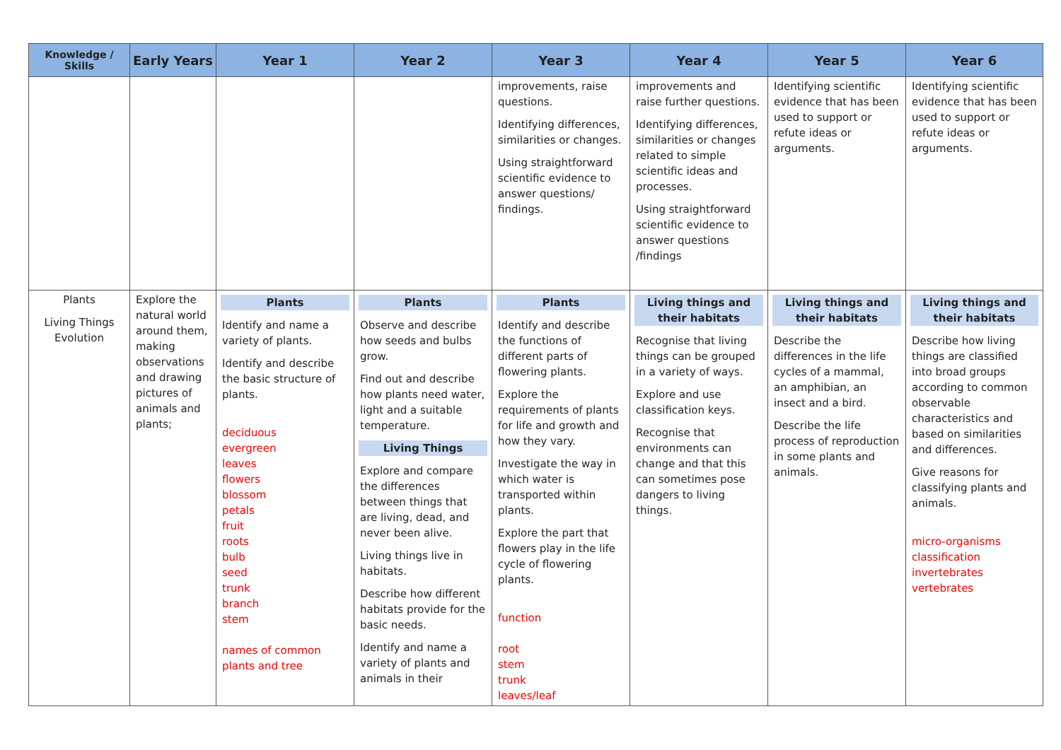| Knowledge / Skills | Early Years | Year 1 | Year 2 | Year 3 | Year 4 | Year 5 | Year 6 |
| --- | --- | --- | --- | --- | --- | --- | --- |
| | | | | improvements, raise questions. Identifying differences, similarities or changes. Using straightforward scientific evidence to answer questions/ findings. | improvements and raise further questions. Identifying differences, similarities or changes related to simple scientific ideas and processes. Using straightforward scientific evidence to answer questions /findings | Identifying scientific evidence that has been used to support or refute ideas or arguments. | Identifying scientific evidence that has been used to support or refute ideas or arguments. |
| Plants Living Things Evolution | Explore the natural world around them, making observations and drawing pictures of animals and plants; | Plants Identify and name a variety of plants. Identify and describe the basic structure of plants. deciduous evergreen leaves flowers blossom petals fruit roots bulb seed trunk branch stem names of common plants and tree | Plants Observe and describe how seeds and bulbs grow. Find out and describe how plants need water, light and a suitable temperature. Living Things Explore and compare the differences between things that are living, dead, and never been alive. Living things live in habitats. Describe how different habitats provide for the basic needs. Identify and name a variety of plants and animals in their | Plants Identify and describe the functions of different parts of flowering plants. Explore the requirements of plants for life and growth and how they vary. Investigate the way in which water is transported within plants. Explore the part that flowers play in the life cycle of flowering plants. function root stem trunk leaves/leaf | Living things and their habitats Recognise that living things can be grouped in a variety of ways. Explore and use classification keys. Recognise that environments can change and that this can sometimes pose dangers to living things. | Living things and their habitats Describe the differences in the life cycles of a mammal, an amphibian, an insect and a bird. Describe the life process of reproduction in some plants and animals. | Living things and their habitats Describe how living things are classified into broad groups according to common observable characteristics and based on similarities and differences. Give reasons for classifying plants and animals. micro-organisms classification invertebrates vertebrates |